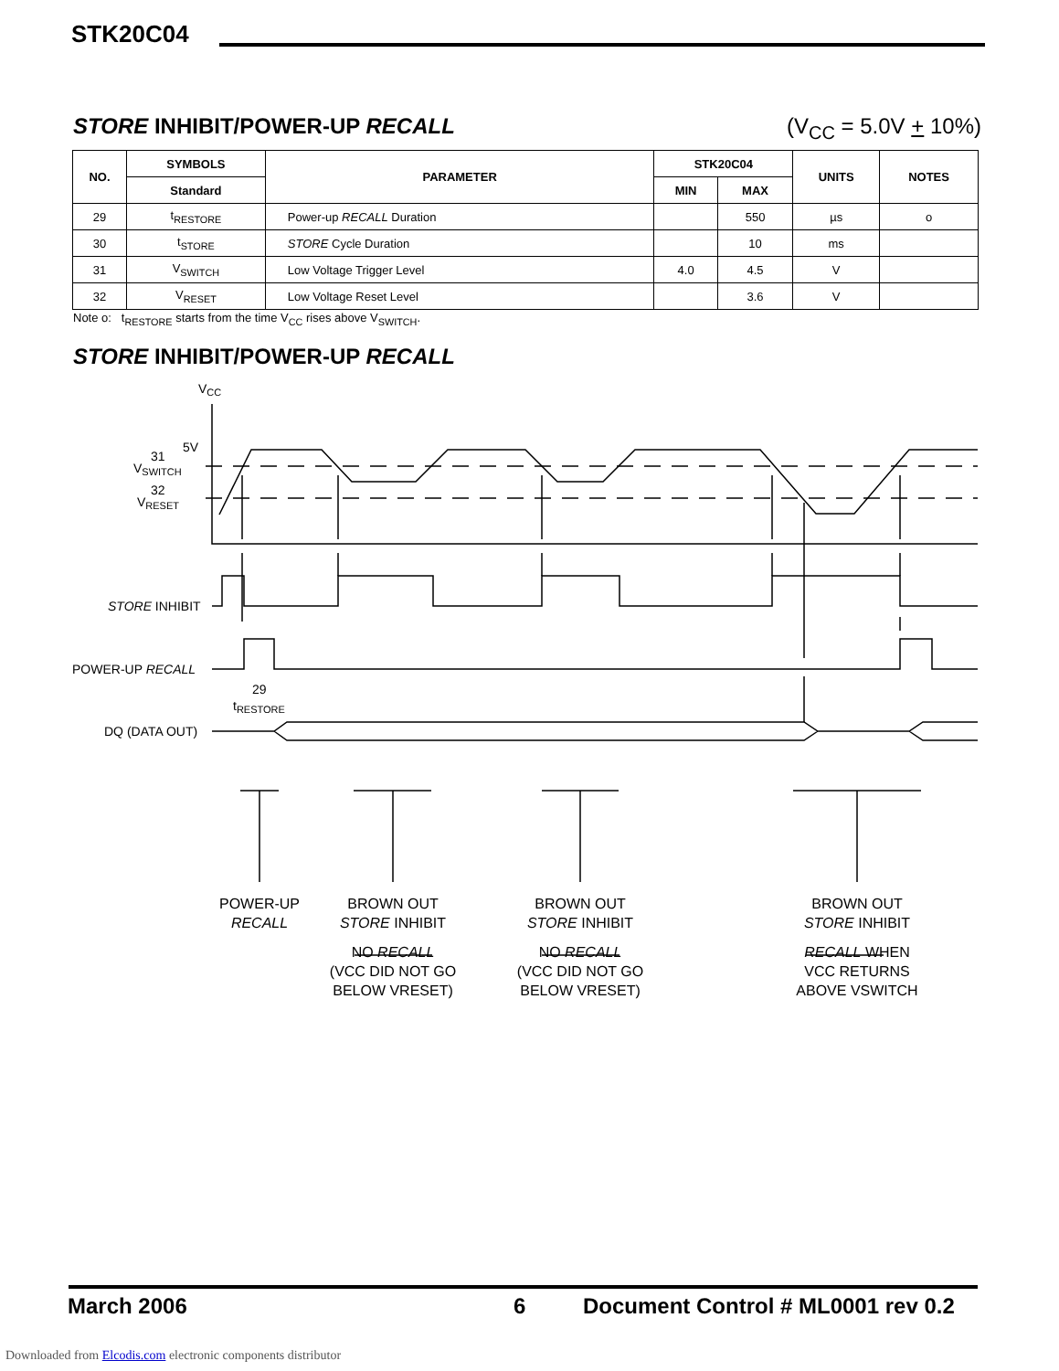STK20C04
STORE INHIBIT/POWER-UP RECALL (V<sub>CC</sub> = 5.0V + 10%)
| NO. | SYMBOLS | PARAMETER | STK20C04 | | UNITS | NOTES |
| --- | --- | --- | --- | --- | --- | --- |
| | Standard | | MIN | MAX | | |
| 29 | t<sub>RESTORE</sub> | Power-up RECALL Duration | | 550 | µs | o |
| 30 | t<sub>STORE</sub> | STORE Cycle Duration | | 10 | ms | |
| 31 | V<sub>SWITCH</sub> | Low Voltage Trigger Level | 4.0 | 4.5 | V | |
| 32 | V<sub>RESET</sub> | Low Voltage Reset Level | | 3.6 | V | |
Note o: t<sub>RESTORE</sub> starts from the time V<sub>CC</sub> rises above V<sub>SWITCH</sub>.
STORE INHIBIT/POWER-UP RECALL
VCC
5V
31
VSWITCH
32
VRESET
STORE INHIBIT
POWER-UP RECALL
29
tRESTORE
DQ (DATA OUT)
POWER-UP
RECALL
BROWN OUT
STORE INHIBIT
NO RECALL
(VCC DID NOT GO
BELOW VRESET)
BROWN OUT
STORE INHIBIT
NO RECALL
(VCC DID NOT GO
BELOW VRESET)
BROWN OUT
STORE INHIBIT
RECALL WHEN
VCC RETURNS
ABOVE VSWITCH
March 2006 6
Document Control # ML0001 rev 0.2
Downloaded from Elcodis.com electronic components distributor